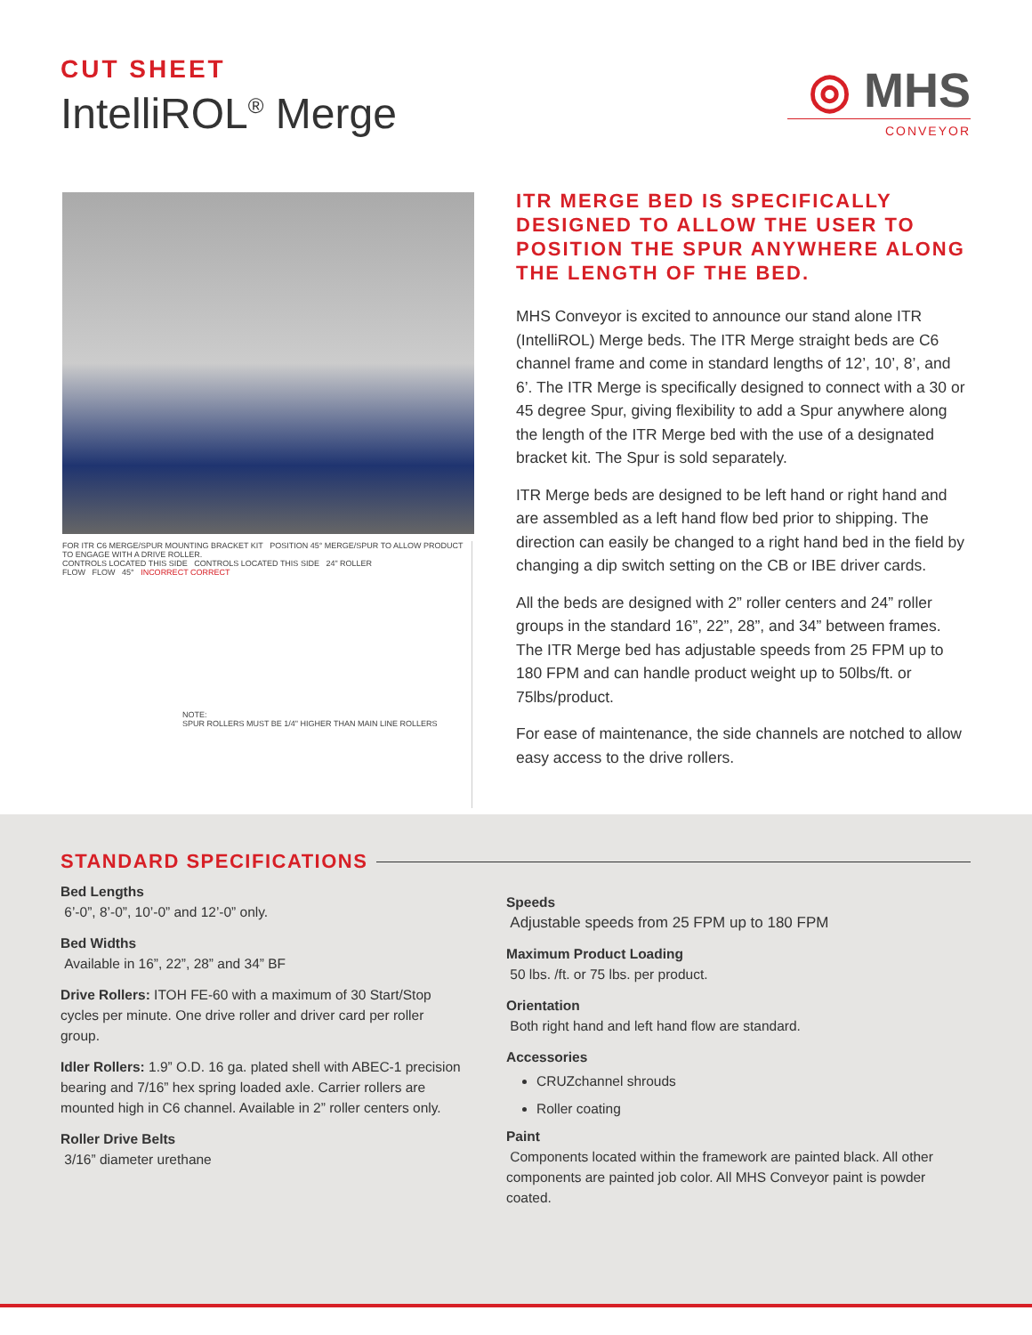CUT SHEET
IntelliROL<sup>®</sup> Merge
◎ MHS
CONVEYOR
FOR ITR C6 MERGE/SPUR MOUNTING BRACKET KIT POSITION 45° MERGE/SPUR TO ALLOW PRODUCT TO ENGAGE WITH A DRIVE ROLLER.
CONTROLS LOCATED THIS SIDE CONTROLS LOCATED THIS SIDE 24" ROLLER
FLOW FLOW 45° INCORRECT CORRECT
NOTE:
SPUR ROLLERS MUST BE 1/4" HIGHER THAN MAIN LINE ROLLERS
ITR MERGE BED IS SPECIFICALLY DESIGNED TO ALLOW THE USER TO POSITION THE SPUR ANYWHERE ALONG THE LENGTH OF THE BED.
MHS Conveyor is excited to announce our stand alone ITR (IntelliROL) Merge beds. The ITR Merge straight beds are C6 channel frame and come in standard lengths of 12’, 10’, 8’, and 6’. The ITR Merge is specifically designed to connect with a 30 or 45 degree Spur, giving flexibility to add a Spur anywhere along the length of the ITR Merge bed with the use of a designated bracket kit. The Spur is sold separately.
ITR Merge beds are designed to be left hand or right hand and are assembled as a left hand flow bed prior to shipping. The direction can easily be changed to a right hand bed in the field by changing a dip switch setting on the CB or IBE driver cards.
All the beds are designed with 2” roller centers and 24” roller groups in the standard 16”, 22”, 28”, and 34” between frames. The ITR Merge bed has adjustable speeds from 25 FPM up to 180 FPM and can handle product weight up to 50lbs/ft. or 75lbs/product.
For ease of maintenance, the side channels are notched to allow easy access to the drive rollers.
STANDARD SPECIFICATIONS
Bed Lengths
6’-0”, 8’-0”, 10’-0” and 12’-0” only.
Bed Widths
Available in 16”, 22”, 28” and 34” BF
Drive Rollers: ITOH FE-60 with a maximum of 30 Start/Stop cycles per minute. One drive roller and driver card per roller group.
Idler Rollers: 1.9” O.D. 16 ga. plated shell with ABEC-1 precision bearing and 7/16” hex spring loaded axle. Carrier rollers are mounted high in C6 channel. Available in 2” roller centers only.
Roller Drive Belts
3/16” diameter urethane
Speeds
Adjustable speeds from 25 FPM up to 180 FPM
Maximum Product Loading
50 lbs. /ft. or 75 lbs. per product.
Orientation
Both right hand and left hand flow are standard.
Accessories
CRUZchannel shrouds
Roller coating
Paint
Components located within the framework are painted black. All other components are painted job color. All MHS Conveyor paint is powder coated.